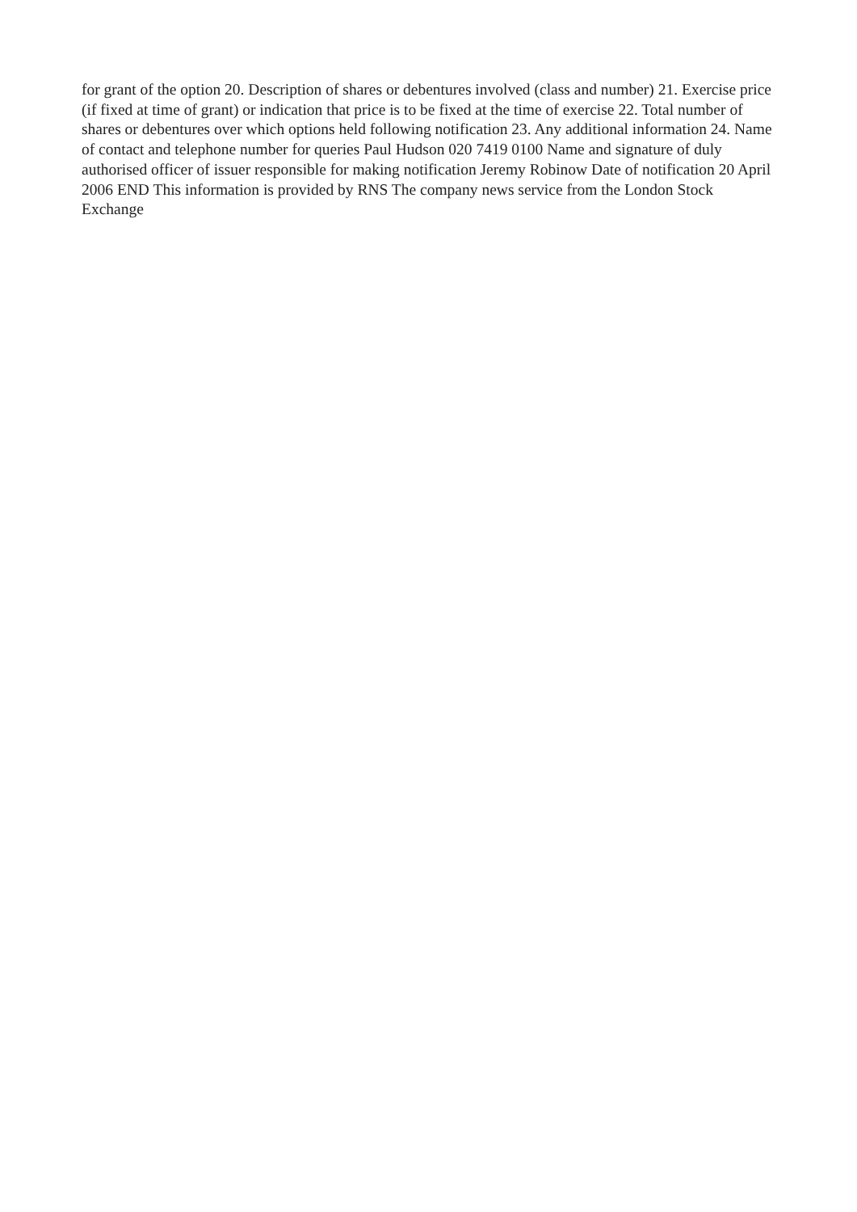for grant of the option 20. Description of shares or debentures involved (class and number) 21. Exercise price (if fixed at time of grant) or indication that price is to be fixed at the time of exercise 22. Total number of shares or debentures over which options held following notification 23. Any additional information 24. Name of contact and telephone number for queries Paul Hudson 020 7419 0100 Name and signature of duly authorised officer of issuer responsible for making notification Jeremy Robinow Date of notification 20 April 2006 END This information is provided by RNS The company news service from the London Stock Exchange